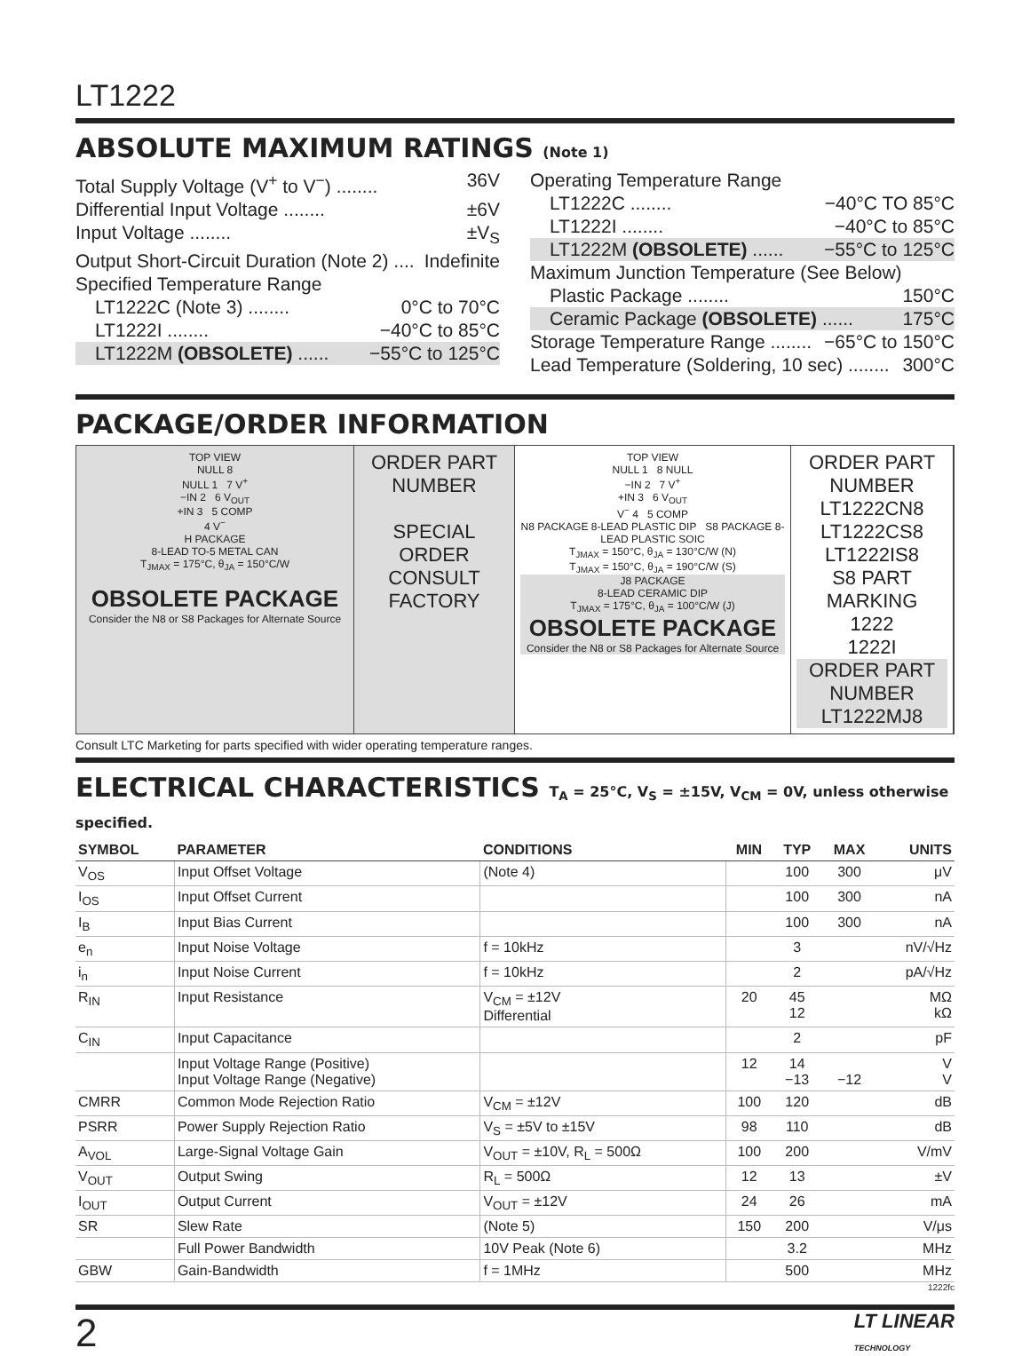LT1222
ABSOLUTE MAXIMUM RATINGS (Note 1)
Total Supply Voltage (V<sup>+</sup> to V<sup>−</sup>) ........ 36V
Differential Input Voltage ........ ±6V
Input Voltage ........ ±V<sub>S</sub>
Output Short-Circuit Duration (Note 2) .... Indefinite
Specified Temperature Range
LT1222C (Note 3) ........ 0°C to 70°C
LT1222I ........ −40°C to 85°C
LT1222M (OBSOLETE) ...... −55°C to 125°C
Operating Temperature Range
LT1222C ........ −40°C TO 85°C
LT1222I ........ −40°C to 85°C
LT1222M (OBSOLETE) ...... −55°C to 125°C
Maximum Junction Temperature (See Below)
Plastic Package ........ 150°C
Ceramic Package (OBSOLETE) ...... 175°C
Storage Temperature Range ........ −65°C to 150°C
Lead Temperature (Soldering, 10 sec) ........ 300°C
PACKAGE/ORDER INFORMATION
TOP VIEW
NULL 8
NULL 1 7 V<sup>+</sup>
−IN 2 6 V<sub>OUT</sub>
+IN 3 5 COMP
4 V<sup>−</sup>
H PACKAGE
8-LEAD TO-5 METAL CAN
T<sub>JMAX</sub> = 175°C, θ<sub>JA</sub> = 150°C/W
OBSOLETE PACKAGE
Consider the N8 or S8 Packages for Alternate Source
ORDER PART NUMBER
SPECIAL ORDER CONSULT FACTORY
TOP VIEW
NULL 1 8 NULL
−IN 2 7 V<sup>+</sup>
+IN 3 6 V<sub>OUT</sub>
V<sup>−</sup> 4 5 COMP
N8 PACKAGE 8-LEAD PLASTIC DIP S8 PACKAGE 8-LEAD PLASTIC SOIC
T<sub>JMAX</sub> = 150°C, θ<sub>JA</sub> = 130°C/W (N)
T<sub>JMAX</sub> = 150°C, θ<sub>JA</sub> = 190°C/W (S)
J8 PACKAGE
8-LEAD CERAMIC DIP
T<sub>JMAX</sub> = 175°C, θ<sub>JA</sub> = 100°C/W (J)
OBSOLETE PACKAGE
Consider the N8 or S8 Packages for Alternate Source
ORDER PART NUMBER
LT1222CN8
LT1222CS8
LT1222IS8
S8 PART MARKING
1222
1222I
ORDER PART NUMBER
LT1222MJ8
Consult LTC Marketing for parts specified with wider operating temperature ranges.
ELECTRICAL CHARACTERISTICS T<sub>A</sub> = 25°C, V<sub>S</sub> = ±15V, V<sub>CM</sub> = 0V, unless otherwise specified.
| SYMBOL | PARAMETER | CONDITIONS | MIN | TYP | MAX | UNITS |
| --- | --- | --- | --- | --- | --- | --- |
| V<sub>OS</sub> | Input Offset Voltage | (Note 4) | | 100 | 300 | μV |
| I<sub>OS</sub> | Input Offset Current | | | 100 | 300 | nA |
| I<sub>B</sub> | Input Bias Current | | | 100 | 300 | nA |
| e<sub>n</sub> | Input Noise Voltage | f = 10kHz | | 3 | | nV/√Hz |
| i<sub>n</sub> | Input Noise Current | f = 10kHz | | 2 | | pA/√Hz |
| R<sub>IN</sub> | Input Resistance | V<sub>CM</sub> = ±12V Differential | 20 | 45 12 | | MΩ kΩ |
| C<sub>IN</sub> | Input Capacitance | | | 2 | | pF |
| | Input Voltage Range (Positive) Input Voltage Range (Negative) | | 12 | 14 −13 | −12 | V V |
| CMRR | Common Mode Rejection Ratio | V<sub>CM</sub> = ±12V | 100 | 120 | | dB |
| PSRR | Power Supply Rejection Ratio | V<sub>S</sub> = ±5V to ±15V | 98 | 110 | | dB |
| A<sub>VOL</sub> | Large-Signal Voltage Gain | V<sub>OUT</sub> = ±10V, R<sub>L</sub> = 500Ω | 100 | 200 | | V/mV |
| V<sub>OUT</sub> | Output Swing | R<sub>L</sub> = 500Ω | 12 | 13 | | ±V |
| I<sub>OUT</sub> | Output Current | V<sub>OUT</sub> = ±12V | 24 | 26 | | mA |
| SR | Slew Rate | (Note 5) | 150 | 200 | | V/μs |
| | Full Power Bandwidth | 10V Peak (Note 6) | | 3.2 | | MHz |
| GBW | Gain-Bandwidth | f = 1MHz | | 500 | | MHz |
1222fc
2 LT LINEAR
TECHNOLOGY